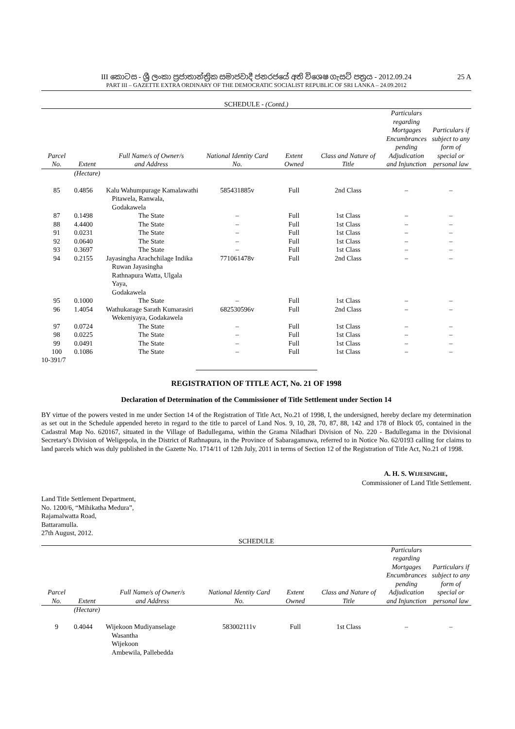III කොටස - ශ්‍රී ලංකා ප්‍රජාතාන්ත්‍රික සමාජවාදී ජනරජයේ අති විශෙෂ ගැසට් පත්‍රය - 2012.09.24 25 A
PART III – GAZETTE EXTRA ORDINARY OF THE DEMOCRATIC SOCIALIST REPUBLIC OF SRI LANKA – 24.09.2012
SCHEDULE - (Contd.)
| Parcel No. | Extent | Full Name/s of Owner/s and Address | National Identity Card No. | Extent Owned | Class and Nature of Title | Particulars regarding Mortgages Encumbrances pending Adjudication and Injunction | Particulars if subject to any form of special or personal law |
| --- | --- | --- | --- | --- | --- | --- | --- |
| | (Hectare) | | | | | | |
| 85 | 0.4856 | Kalu Wahumpurage Kamalawathi Pitawela, Ranwala, Godakawela | 585431885v | Full | 2nd Class | – | – |
| 87 | 0.1498 | The State | – | Full | 1st Class | – | – |
| 88 | 4.4400 | The State | – | Full | 1st Class | – | – |
| 91 | 0.0231 | The State | – | Full | 1st Class | – | – |
| 92 | 0.0640 | The State | – | Full | 1st Class | – | – |
| 93 | 0.3697 | The State | – | Full | 1st Class | – | – |
| 94 | 0.2155 | Jayasingha Arachchilage Indika Ruwan Jayasingha Rathnapura Watta, Ulgala Yaya, Godakawela | 771061478v | Full | 2nd Class | – | – |
| 95 | 0.1000 | The State | – | Full | 1st Class | – | – |
| 96 | 1.4054 | Wathukarage Sarath Kumarasiri Wekeniyaya, Godakawela | 682530596v | Full | 2nd Class | – | – |
| 97 | 0.0724 | The State | – | Full | 1st Class | – | – |
| 98 | 0.0225 | The State | – | Full | 1st Class | – | – |
| 99 | 0.0491 | The State | – | Full | 1st Class | – | – |
| 100 | 0.1086 | The State | – | Full | 1st Class | – | – |
10-391/7
REGISTRATION OF TITLE ACT, No. 21 OF 1998
Declaration of Determination of the Commissioner of Title Settlement under Section 14
BY virtue of the powers vested in me under Section 14 of the Registration of Title Act, No.21 of 1998, I, the undersigned, hereby declare my determination as set out in the Schedule appended hereto in regard to the title to parcel of Land Nos. 9, 10, 28, 70, 87, 88, 142 and 178 of Block 05, contained in the Cadastral Map No. 620167, situated in the Village of Badullegama, within the Grama Niladhari Division of No. 220 - Badullegama in the Divisional Secretary's Division of Weligepola, in the District of Rathnapura, in the Province of Sabaragamuwa, referred to in Notice No. 62/0193 calling for claims to land parcels which was duly published in the Gazette No. 1714/11 of 12th July, 2011 in terms of Section 12 of the Registration of Title Act, No.21 of 1998.
A. H. S. WIJESINGHE,
Commissioner of Land Title Settlement.
Land Title Settlement Department,
No. 1200/6, “Mihikatha Medura”,
Rajamalwatta Road,
Battaramulla.
27th August, 2012.
SCHEDULE
| Parcel No. | Extent | Full Name/s of Owner/s and Address | National Identity Card No. | Extent Owned | Class and Nature of Title | Particulars regarding Mortgages Encumbrances pending Adjudication and Injunction | Particulars if subject to any form of special or personal law |
| --- | --- | --- | --- | --- | --- | --- | --- |
| | (Hectare) | | | | | | |
| 9 | 0.4044 | Wijekoon Mudiyanselage Wasantha Wijekoon Ambewila, Pallebedda | 583002111v | Full | 1st Class | – | – |